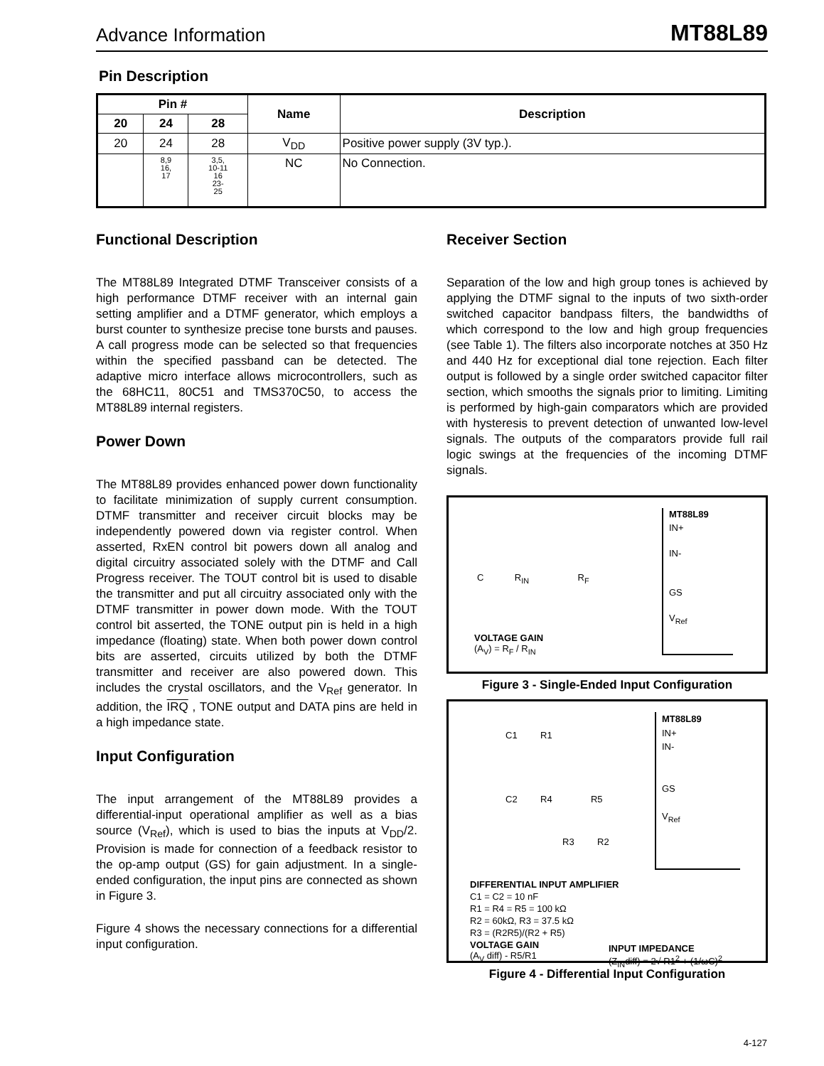Advance Information MT88L89
Pin Description
| Pin # | | | Name | Description |
| --- | --- | --- | --- | --- |
| 20 | 24 | 28 | | |
| 20 | 24 | 28 | V<sub>DD</sub> | Positive power supply (3V typ.). |
| | 8,9 16, 17 | 3,5, 10-11 16 23- 25 | NC | No Connection. |
Functional Description
The MT88L89 Integrated DTMF Transceiver consists of a high performance DTMF receiver with an internal gain setting amplifier and a DTMF generator, which employs a burst counter to synthesize precise tone bursts and pauses. A call progress mode can be selected so that frequencies within the specified passband can be detected. The adaptive micro interface allows microcontrollers, such as the 68HC11, 80C51 and TMS370C50, to access the MT88L89 internal registers.
Power Down
The MT88L89 provides enhanced power down functionality to facilitate minimization of supply current consumption. DTMF transmitter and receiver circuit blocks may be independently powered down via register control. When asserted, RxEN control bit powers down all analog and digital circuitry associated solely with the DTMF and Call Progress receiver. The TOUT control bit is used to disable the transmitter and put all circuitry associated only with the DTMF transmitter in power down mode. With the TOUT control bit asserted, the TONE output pin is held in a high impedance (floating) state. When both power down control bits are asserted, circuits utilized by both the DTMF transmitter and receiver are also powered down. This includes the crystal oscillators, and the V<sub>Ref</sub> generator. In addition, the IRQ , TONE output and DATA pins are held in a high impedance state.
Input Configuration
The input arrangement of the MT88L89 provides a differential-input operational amplifier as well as a bias source (V<sub>Ref</sub>), which is used to bias the inputs at V<sub>DD</sub>/2. Provision is made for connection of a feedback resistor to the op-amp output (GS) for gain adjustment. In a single-ended configuration, the input pins are connected as shown in Figure 3.
Figure 4 shows the necessary connections for a differential input configuration.
Receiver Section
Separation of the low and high group tones is achieved by applying the DTMF signal to the inputs of two sixth-order switched capacitor bandpass filters, the bandwidths of which correspond to the low and high group frequencies (see Table 1). The filters also incorporate notches at 350 Hz and 440 Hz for exceptional dial tone rejection. Each filter output is followed by a single order switched capacitor filter section, which smooths the signals prior to limiting. Limiting is performed by high-gain comparators which are provided with hysteresis to prevent detection of unwanted low-level signals. The outputs of the comparators provide full rail logic swings at the frequencies of the incoming DTMF signals.
MT88L89
IN+
IN-
GS
V<sub>Ref</sub>
C R<sub>IN</sub> R<sub>F</sub>
VOLTAGE GAIN
(A<sub>V</sub>) = R<sub>F</sub> / R<sub>IN</sub>
Figure 3 - Single-Ended Input Configuration
MT88L89
IN+
IN-
GS
V<sub>Ref</sub>
C1 R1
C2 R4 R5
R3 R2
DIFFERENTIAL INPUT AMPLIFIER
C1 = C2 = 10 nF
R1 = R4 = R5 = 100 kΩ
R2 = 60kΩ, R3 = 37.5 kΩ
R3 = (R2R5)/(R2 + R5)
VOLTAGE GAIN
(A<sub>V</sub> diff) - R5/R1
INPUT IMPEDANCE
(Z<sub>IN</sub>diff) = 2√ R1<sup>2</sup> + (1/ωC)<sup>2</sup>
Figure 4 - Differential Input Configuration
4-127